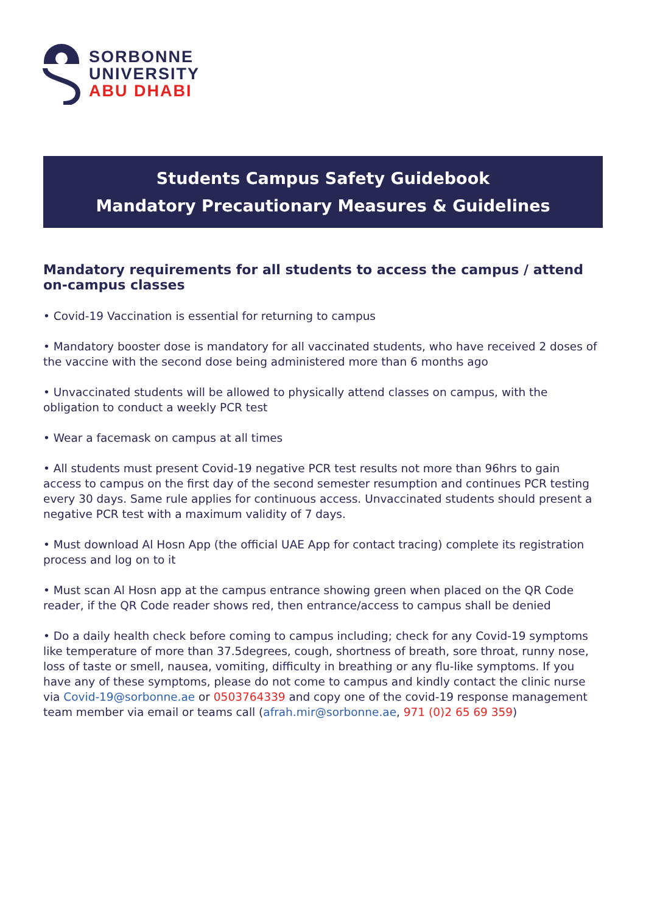SORBONNE
UNIVERSITY
ABU DHABI
Students Campus Safety Guidebook
Mandatory Precautionary Measures & Guidelines
Mandatory requirements for all students to access the campus / attend on-campus classes
• Covid-19 Vaccination is essential for returning to campus
• Mandatory booster dose is mandatory for all vaccinated students, who have received 2 doses of the vaccine with the second dose being administered more than 6 months ago
• Unvaccinated students will be allowed to physically attend classes on campus, with the obligation to conduct a weekly PCR test
• Wear a facemask on campus at all times
• All students must present Covid-19 negative PCR test results not more than 96hrs to gain access to campus on the first day of the second semester resumption and continues PCR testing every 30 days. Same rule applies for continuous access. Unvaccinated students should present a negative PCR test with a maximum validity of 7 days.
• Must download Al Hosn App (the official UAE App for contact tracing) complete its registration process and log on to it
• Must scan Al Hosn app at the campus entrance showing green when placed on the QR Code reader, if the QR Code reader shows red, then entrance/access to campus shall be denied
• Do a daily health check before coming to campus including; check for any Covid-19 symptoms like temperature of more than 37.5degrees, cough, shortness of breath, sore throat, runny nose, loss of taste or smell, nausea, vomiting, difficulty in breathing or any flu-like symptoms. If you have any of these symptoms, please do not come to campus and kindly contact the clinic nurse via Covid-19@sorbonne.ae or 0503764339 and copy one of the covid-19 response management team member via email or teams call (afrah.mir@sorbonne.ae, 971 (0)2 65 69 359)